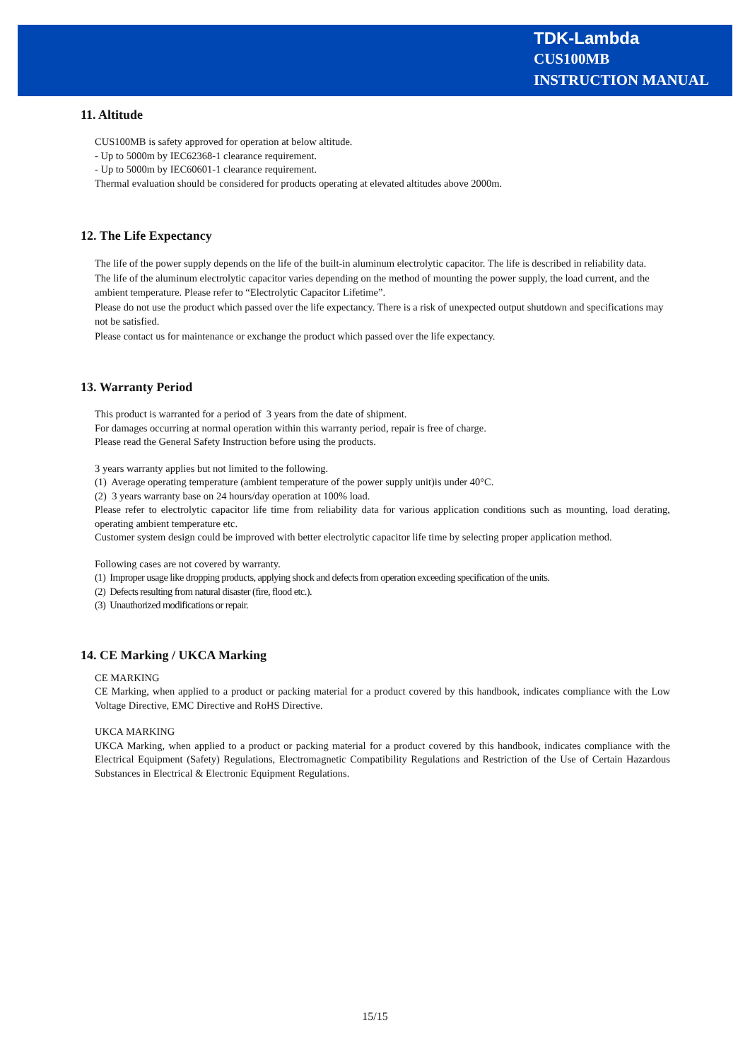TDK-Lambda
CUS100MB
INSTRUCTION MANUAL
11. Altitude
CUS100MB is safety approved for operation at below altitude.
- Up to 5000m by IEC62368-1 clearance requirement.
- Up to 5000m by IEC60601-1 clearance requirement.
Thermal evaluation should be considered for products operating at elevated altitudes above 2000m.
12. The Life Expectancy
The life of the power supply depends on the life of the built-in aluminum electrolytic capacitor. The life is described in reliability data.
The life of the aluminum electrolytic capacitor varies depending on the method of mounting the power supply, the load current, and the ambient temperature. Please refer to “Electrolytic Capacitor Lifetime”.
Please do not use the product which passed over the life expectancy. There is a risk of unexpected output shutdown and specifications may not be satisfied.
Please contact us for maintenance or exchange the product which passed over the life expectancy.
13. Warranty Period
This product is warranted for a period of 3 years from the date of shipment.
For damages occurring at normal operation within this warranty period, repair is free of charge.
Please read the General Safety Instruction before using the products.
3 years warranty applies but not limited to the following.
(1) Average operating temperature (ambient temperature of the power supply unit)is under 40°C.
(2) 3 years warranty base on 24 hours/day operation at 100% load.
Please refer to electrolytic capacitor life time from reliability data for various application conditions such as mounting, load derating, operating ambient temperature etc.
Customer system design could be improved with better electrolytic capacitor life time by selecting proper application method.
Following cases are not covered by warranty.
(1) Improper usage like dropping products, applying shock and defects from operation exceeding specification of the units.
(2) Defects resulting from natural disaster (fire, flood etc.).
(3) Unauthorized modifications or repair.
14. CE Marking / UKCA Marking
CE MARKING
CE Marking, when applied to a product or packing material for a product covered by this handbook, indicates compliance with the Low Voltage Directive, EMC Directive and RoHS Directive.
UKCA MARKING
UKCA Marking, when applied to a product or packing material for a product covered by this handbook, indicates compliance with the Electrical Equipment (Safety) Regulations, Electromagnetic Compatibility Regulations and Restriction of the Use of Certain Hazardous Substances in Electrical & Electronic Equipment Regulations.
15/15